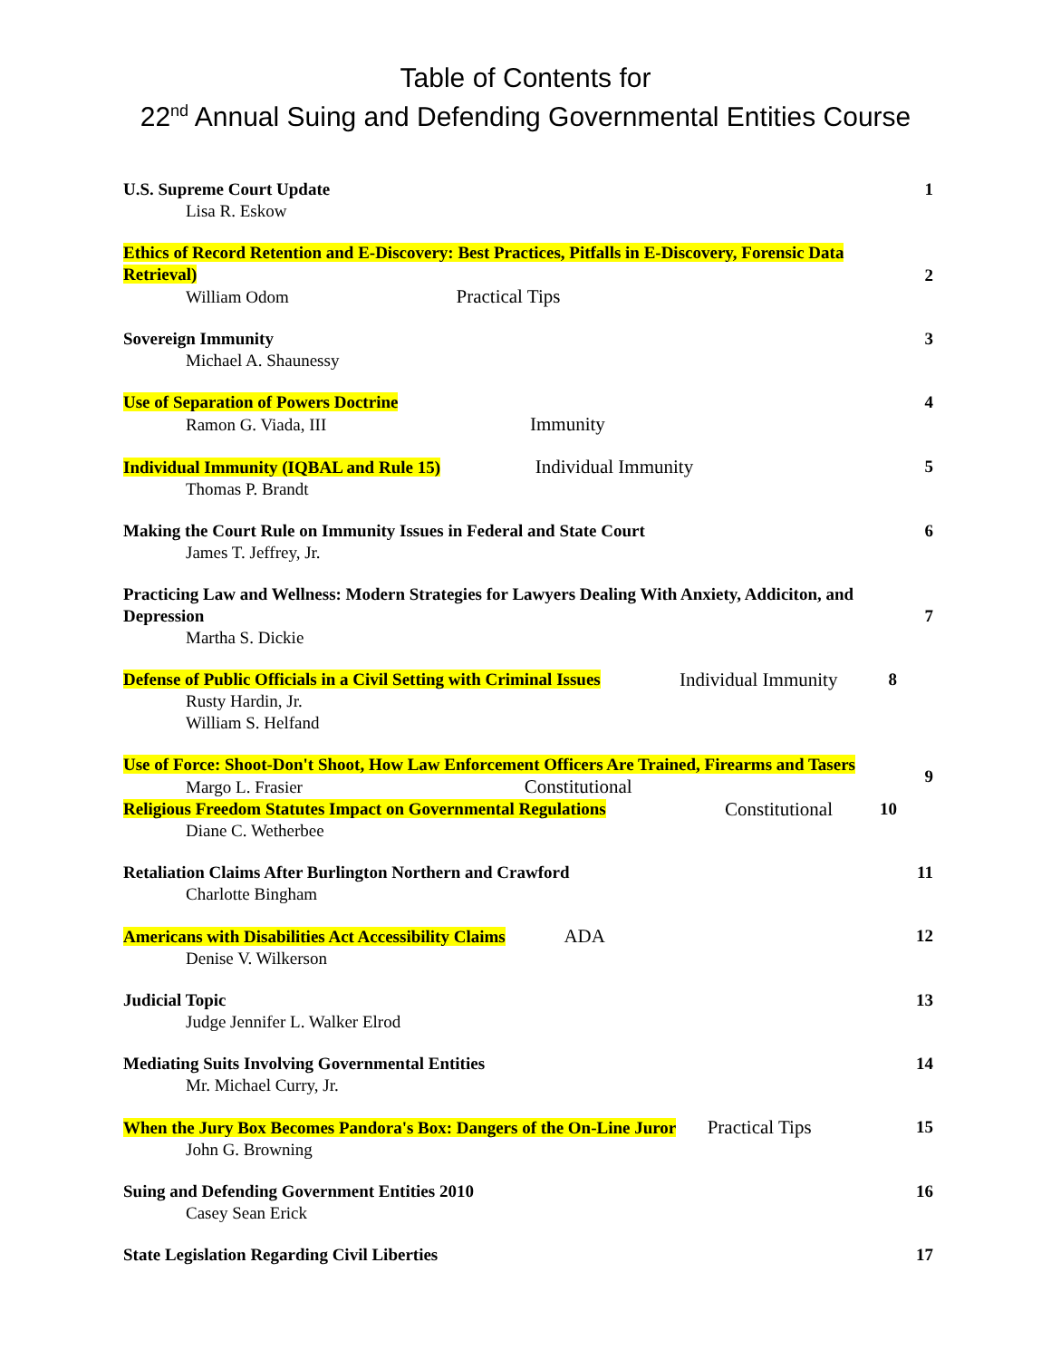Table of Contents for
22<sup>nd</sup> Annual Suing and Defending Governmental Entities Course
U.S. Supreme Court Update
Lisa R. Eskow
1
Ethics of Record Retention and E-Discovery: Best Practices, Pitfalls in E-Discovery, Forensic Data Retrieval)
William Odom Practical Tips
2
Sovereign Immunity
Michael A. Shaunessy
3
Use of Separation of Powers Doctrine
Ramon G. Viada, III Immunity
4
Individual Immunity (IQBAL and Rule 15) Individual Immunity
Thomas P. Brandt
5
Making the Court Rule on Immunity Issues in Federal and State Court
James T. Jeffrey, Jr.
6
Practicing Law and Wellness: Modern Strategies for Lawyers Dealing With Anxiety, Addiciton, and Depression
Martha S. Dickie
7
Defense of Public Officials in a Civil Setting with Criminal Issues
Rusty Hardin, Jr.
William S. Helfand
Individual Immunity
8
Use of Force: Shoot-Don't Shoot, How Law Enforcement Officers Are Trained, Firearms and Tasers
Margo L. Frasier Constitutional
9
Religious Freedom Statutes Impact on Governmental Regulations
Diane C. Wetherbee
Constitutional
10
Retaliation Claims After Burlington Northern and Crawford
Charlotte Bingham
11
Americans with Disabilities Act Accessibility Claims ADA
Denise V. Wilkerson
12
Judicial Topic
Judge Jennifer L. Walker Elrod
13
Mediating Suits Involving Governmental Entities
Mr. Michael Curry, Jr.
14
When the Jury Box Becomes Pandora's Box: Dangers of the On-Line Juror Practical Tips
John G. Browning
15
Suing and Defending Government Entities 2010
Casey Sean Erick
16
State Legislation Regarding Civil Liberties
17